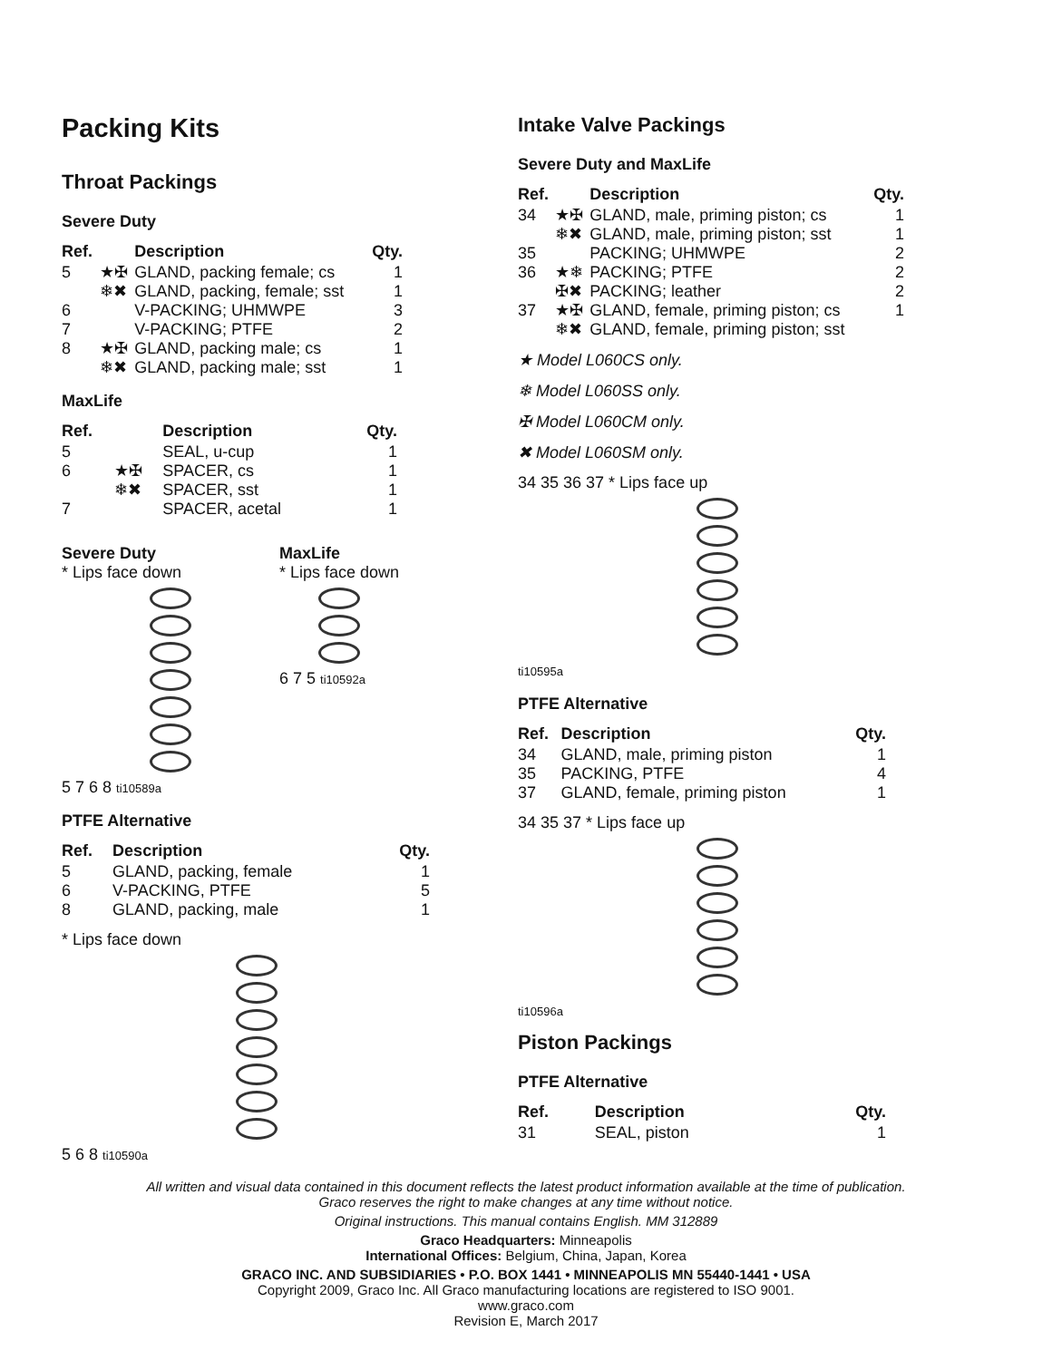Packing Kits
Throat Packings
Severe Duty
| Ref. | | Description | Qty. |
| --- | --- | --- | --- |
| 5 | ★✠ | GLAND, packing female; cs | 1 |
| | ❄✖ | GLAND, packing, female; sst | 1 |
| 6 | | V-PACKING; UHMWPE | 3 |
| 7 | | V-PACKING; PTFE | 2 |
| 8 | ★✠ | GLAND, packing male; cs | 1 |
| | ❄✖ | GLAND, packing male; sst | 1 |
MaxLife
| Ref. | | Description | Qty. |
| --- | --- | --- | --- |
| 5 | | SEAL, u-cup | 1 |
| 6 | ★✠ | SPACER, cs | 1 |
| | ❄✖ | SPACER, sst | 1 |
| 7 | | SPACER, acetal | 1 |
Severe Duty
* Lips face down
5 7 6 8 ti10589a
MaxLife
* Lips face down
6 7 5 ti10592a
PTFE Alternative
| Ref. | Description | Qty. |
| --- | --- | --- |
| 5 | GLAND, packing, female | 1 |
| 6 | V-PACKING, PTFE | 5 |
| 8 | GLAND, packing, male | 1 |
* Lips face down
5 6 8 ti10590a
Intake Valve Packings
Severe Duty and MaxLife
| Ref. | | Description | Qty. |
| --- | --- | --- | --- |
| 34 | ★✠ | GLAND, male, priming piston; cs | 1 |
| | ❄✖ | GLAND, male, priming piston; sst | 1 |
| 35 | | PACKING; UHMWPE | 2 |
| 36 | ★❄ | PACKING; PTFE | 2 |
| | ✠✖ | PACKING; leather | 2 |
| 37 | ★✠ | GLAND, female, priming piston; cs | 1 |
| | ❄✖ | GLAND, female, priming piston; sst | |
★ Model L060CS only.
❄ Model L060SS only.
✠ Model L060CM only.
✖ Model L060SM only.
34 35 36 37 * Lips face up
ti10595a
PTFE Alternative
| Ref. | Description | Qty. |
| --- | --- | --- |
| 34 | GLAND, male, priming piston | 1 |
| 35 | PACKING, PTFE | 4 |
| 37 | GLAND, female, priming piston | 1 |
34 35 37 * Lips face up
ti10596a
Piston Packings
PTFE Alternative
| Ref. | Description | Qty. |
| --- | --- | --- |
| 31 | SEAL, piston | 1 |
All written and visual data contained in this document reflects the latest product information available at the time of publication.
Graco reserves the right to make changes at any time without notice.
Original instructions. This manual contains English. MM 312889
Graco Headquarters: Minneapolis
International Offices: Belgium, China, Japan, Korea
GRACO INC. AND SUBSIDIARIES • P.O. BOX 1441 • MINNEAPOLIS MN 55440-1441 • USA
Copyright 2009, Graco Inc. All Graco manufacturing locations are registered to ISO 9001.
www.graco.com
Revision E, March 2017